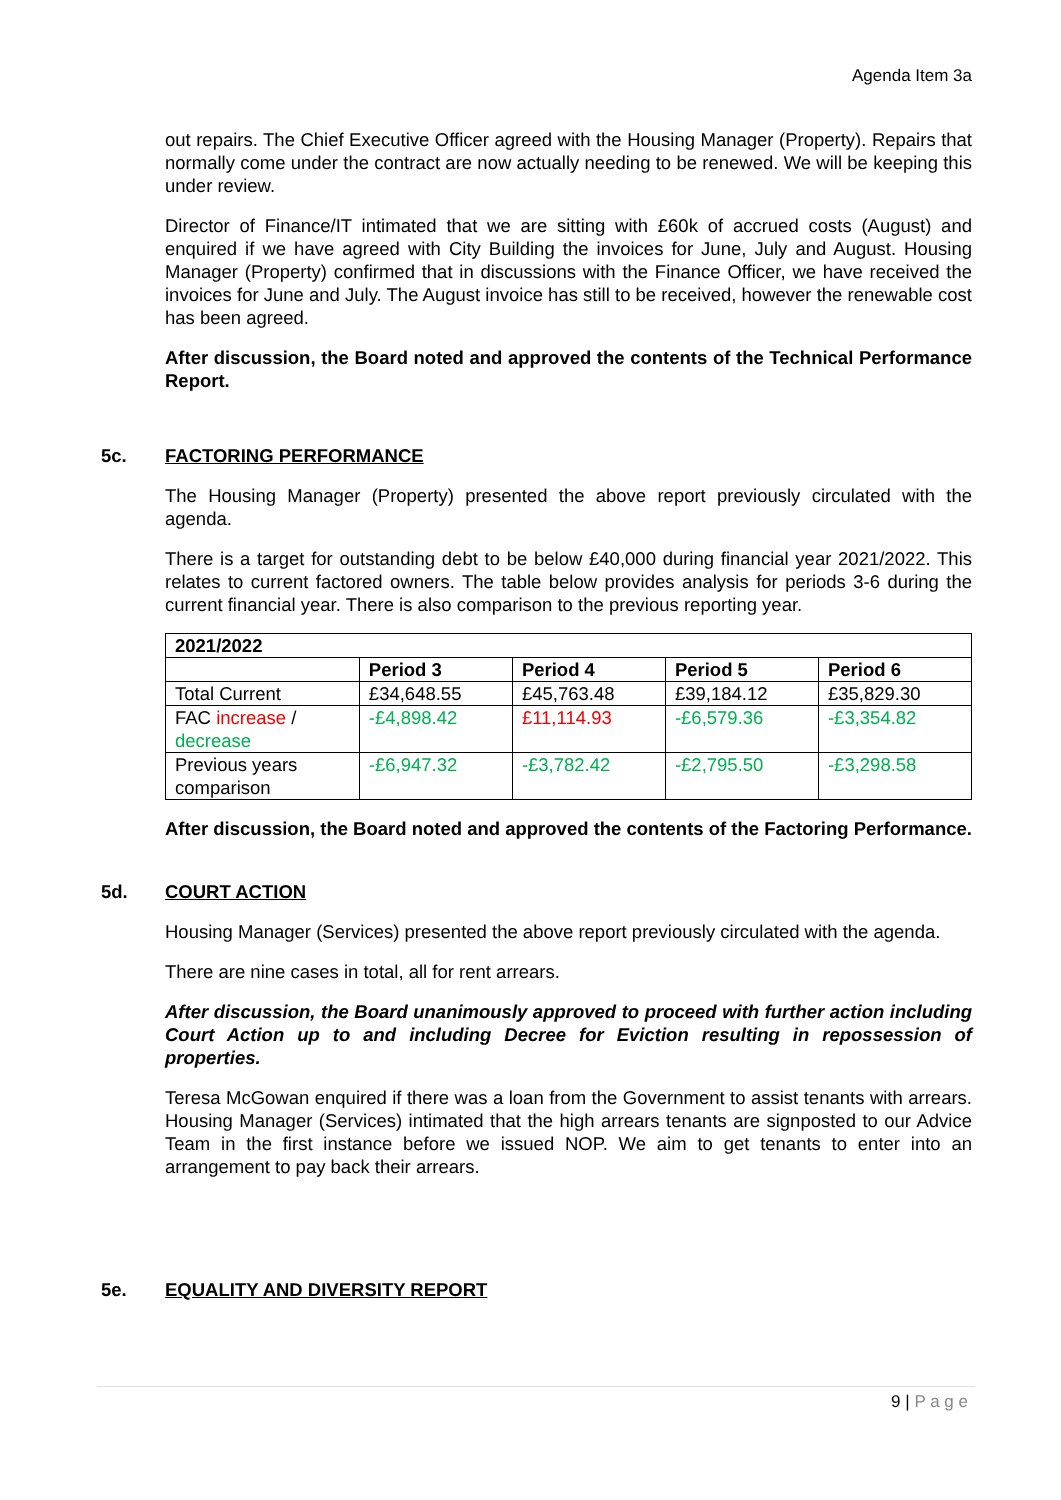Agenda Item 3a
out repairs. The Chief Executive Officer agreed with the Housing Manager (Property). Repairs that normally come under the contract are now actually needing to be renewed. We will be keeping this under review.
Director of Finance/IT intimated that we are sitting with £60k of accrued costs (August) and enquired if we have agreed with City Building the invoices for June, July and August. Housing Manager (Property) confirmed that in discussions with the Finance Officer, we have received the invoices for June and July. The August invoice has still to be received, however the renewable cost has been agreed.
After discussion, the Board noted and approved the contents of the Technical Performance Report.
5c. FACTORING PERFORMANCE
The Housing Manager (Property) presented the above report previously circulated with the agenda.
There is a target for outstanding debt to be below £40,000 during financial year 2021/2022. This relates to current factored owners. The table below provides analysis for periods 3-6 during the current financial year. There is also comparison to the previous reporting year.
| 2021/2022 | | | | |
| --- | --- | --- | --- | --- |
| | Period 3 | Period 4 | Period 5 | Period 6 |
| Total Current | £34,648.55 | £45,763.48 | £39,184.12 | £35,829.30 |
| FAC increase / decrease | -£4,898.42 | £11,114.93 | -£6,579.36 | -£3,354.82 |
| Previous years comparison | -£6,947.32 | -£3,782.42 | -£2,795.50 | -£3,298.58 |
After discussion, the Board noted and approved the contents of the Factoring Performance.
5d. COURT ACTION
Housing Manager (Services) presented the above report previously circulated with the agenda.
There are nine cases in total, all for rent arrears.
After discussion, the Board unanimously approved to proceed with further action including Court Action up to and including Decree for Eviction resulting in repossession of properties.
Teresa McGowan enquired if there was a loan from the Government to assist tenants with arrears. Housing Manager (Services) intimated that the high arrears tenants are signposted to our Advice Team in the first instance before we issued NOP. We aim to get tenants to enter into an arrangement to pay back their arrears.
5e. EQUALITY AND DIVERSITY REPORT
9 | P a g e